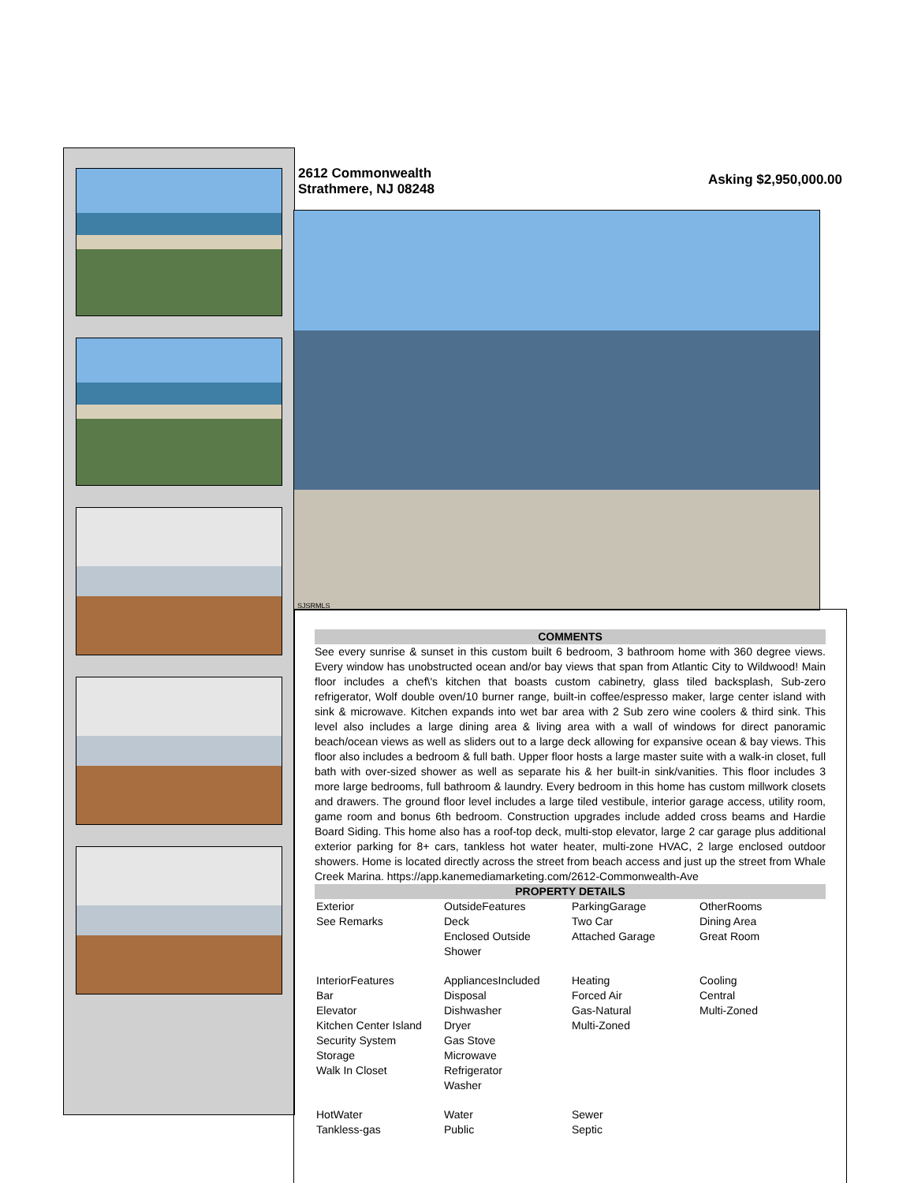2612 Commonwealth
Strathmere, NJ 08248
Asking $2,950,000.00
SJSRMLS
COMMENTS
See every sunrise & sunset in this custom built 6 bedroom, 3 bathroom home with 360 degree views. Every window has unobstructed ocean and/or bay views that span from Atlantic City to Wildwood! Main floor includes a chef\'s kitchen that boasts custom cabinetry, glass tiled backsplash, Sub-zero refrigerator, Wolf double oven/10 burner range, built-in coffee/espresso maker, large center island with sink & microwave. Kitchen expands into wet bar area with 2 Sub zero wine coolers & third sink. This level also includes a large dining area & living area with a wall of windows for direct panoramic beach/ocean views as well as sliders out to a large deck allowing for expansive ocean & bay views. This floor also includes a bedroom & full bath. Upper floor hosts a large master suite with a walk-in closet, full bath with over-sized shower as well as separate his & her built-in sink/vanities. This floor includes 3 more large bedrooms, full bathroom & laundry. Every bedroom in this home has custom millwork closets and drawers. The ground floor level includes a large tiled vestibule, interior garage access, utility room, game room and bonus 6th bedroom. Construction upgrades include added cross beams and Hardie Board Siding. This home also has a roof-top deck, multi-stop elevator, large 2 car garage plus additional exterior parking for 8+ cars, tankless hot water heater, multi-zone HVAC, 2 large enclosed outdoor showers. Home is located directly across the street from beach access and just up the street from Whale Creek Marina. https://app.kanemediamarketing.com/2612-Commonwealth-Ave
PROPERTY DETAILS
| Exterior See Remarks | OutsideFeatures Deck Enclosed Outside Shower | ParkingGarage Two Car Attached Garage | OtherRooms Dining Area Great Room |
| InteriorFeatures Bar Elevator Kitchen Center Island Security System Storage Walk In Closet | AppliancesIncluded Disposal Dishwasher Dryer Gas Stove Microwave Refrigerator Washer | Heating Forced Air Gas-Natural Multi-Zoned | Cooling Central Multi-Zoned |
| HotWater Tankless-gas | Water Public | Sewer Septic | |